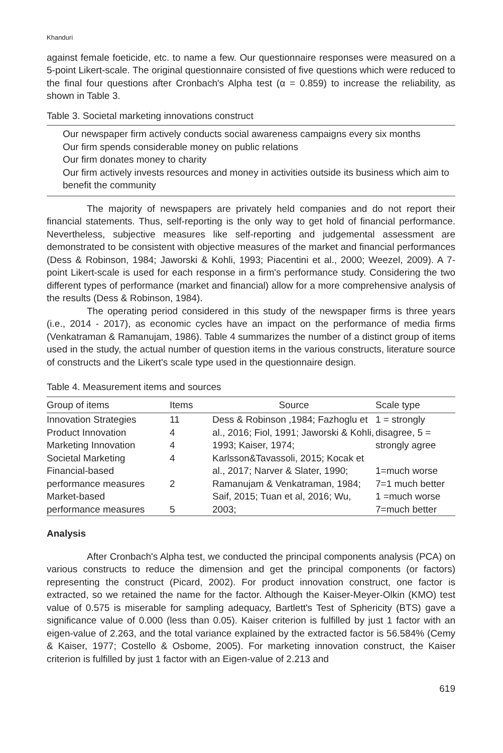Khanduri
against female foeticide, etc. to name a few. Our questionnaire responses were measured on a 5-point Likert-scale. The original questionnaire consisted of five questions which were reduced to the final four questions after Cronbach's Alpha test (α = 0.859) to increase the reliability, as shown in Table 3.
Table 3. Societal marketing innovations construct
Our newspaper firm actively conducts social awareness campaigns every six months
Our firm spends considerable money on public relations
Our firm donates money to charity
Our firm actively invests resources and money in activities outside its business which aim to benefit the community
The majority of newspapers are privately held companies and do not report their financial statements. Thus, self-reporting is the only way to get hold of financial performance. Nevertheless, subjective measures like self-reporting and judgemental assessment are demonstrated to be consistent with objective measures of the market and financial performances (Dess & Robinson, 1984; Jaworski & Kohli, 1993; Piacentini et al., 2000; Weezel, 2009). A 7-point Likert-scale is used for each response in a firm's performance study. Considering the two different types of performance (market and financial) allow for a more comprehensive analysis of the results (Dess & Robinson, 1984).
The operating period considered in this study of the newspaper firms is three years (i.e., 2014 - 2017), as economic cycles have an impact on the performance of media firms (Venkatraman & Ramanujam, 1986). Table 4 summarizes the number of a distinct group of items used in the study, the actual number of question items in the various constructs, literature source of constructs and the Likert's scale type used in the questionnaire design.
Table 4. Measurement items and sources
| Group of items | Items | Source | Scale type |
| --- | --- | --- | --- |
| Innovation Strategies Product Innovation Marketing Innovation Societal Marketing Financial-based performance measures Market-based performance measures | 11 4 4 4 2 5 | Dess & Robinson ,1984; Fazhoglu et al., 2016; Fiol, 1991; Jaworski & Kohli, 1993; Kaiser, 1974; Karlsson&Tavassoli, 2015; Kocak et al., 2017; Narver & Slater, 1990; Ramanujam & Venkatraman, 1984; Saif, 2015; Tuan et al, 2016; Wu, 2003; | 1 = strongly disagree, 5 = strongly agree 1=much worse 7=1 much better 1 =much worse 7=much better |
Analysis
After Cronbach's Alpha test, we conducted the principal components analysis (PCA) on various constructs to reduce the dimension and get the principal components (or factors) representing the construct (Picard, 2002). For product innovation construct, one factor is extracted, so we retained the name for the factor. Although the Kaiser-Meyer-Olkin (KMO) test value of 0.575 is miserable for sampling adequacy, Bartlett's Test of Sphericity (BTS) gave a significance value of 0.000 (less than 0.05). Kaiser criterion is fulfilled by just 1 factor with an eigen-value of 2.263, and the total variance explained by the extracted factor is 56.584% (Cemy & Kaiser, 1977; Costello & Osbome, 2005). For marketing innovation construct, the Kaiser criterion is fulfilled by just 1 factor with an Eigen-value of 2.213 and
619